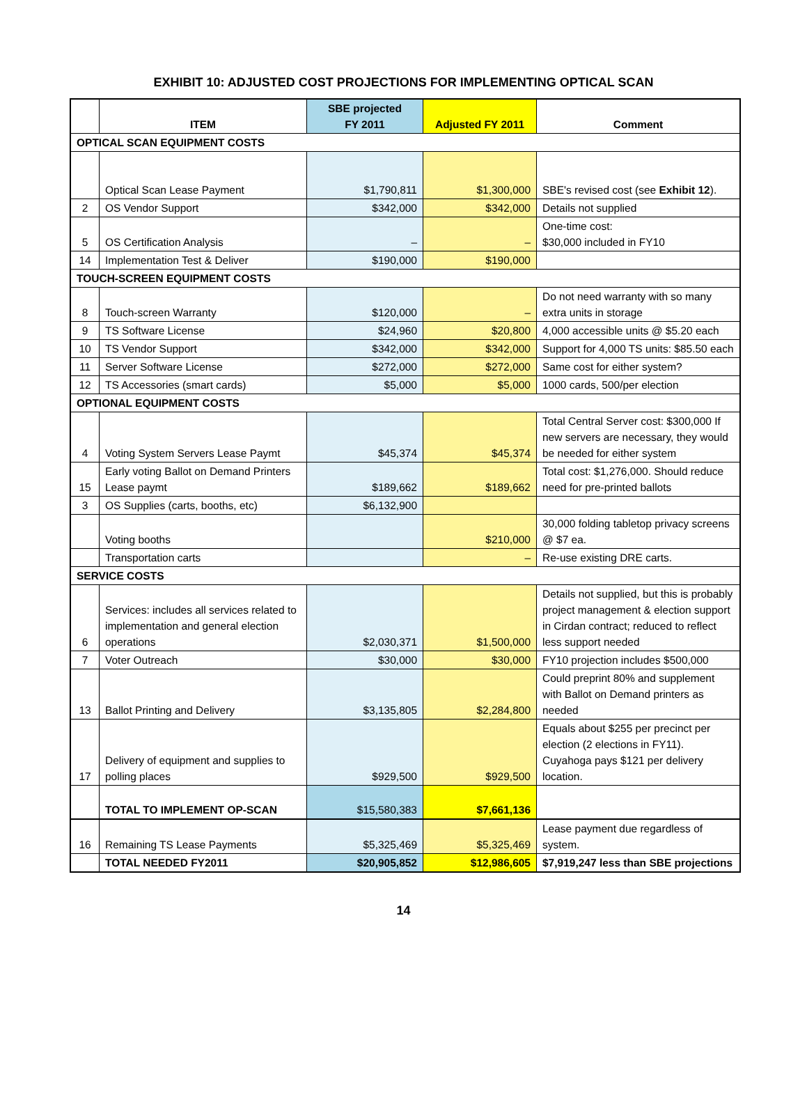EXHIBIT 10: ADJUSTED COST PROJECTIONS FOR IMPLEMENTING OPTICAL SCAN
| | ITEM | SBE projected FY 2011 | Adjusted FY 2011 | Comment |
| --- | --- | --- | --- | --- |
| OPTICAL SCAN EQUIPMENT COSTS | | | | |
| | Optical Scan Lease Payment | $1,790,811 | $1,300,000 | SBE's revised cost (see Exhibit 12 ). |
| 2 | OS Vendor Support | $342,000 | $342,000 | Details not supplied |
| 5 | OS Certification Analysis | – | – | One-time cost: $30,000 included in FY10 |
| 14 | Implementation Test & Deliver | $190,000 | $190,000 | |
| TOUCH-SCREEN EQUIPMENT COSTS | | | | |
| 8 | Touch-screen Warranty | $120,000 | – | Do not need warranty with so many extra units in storage |
| 9 | TS Software License | $24,960 | $20,800 | 4,000 accessible units @ $5.20 each |
| 10 | TS Vendor Support | $342,000 | $342,000 | Support for 4,000 TS units: $85.50 each |
| 11 | Server Software License | $272,000 | $272,000 | Same cost for either system? |
| 12 | TS Accessories (smart cards) | $5,000 | $5,000 | 1000 cards, 500/per election |
| OPTIONAL EQUIPMENT COSTS | | | | |
| 4 | Voting System Servers Lease Paymt | $45,374 | $45,374 | Total Central Server cost: $300,000 If new servers are necessary, they would be needed for either system |
| 15 | Early voting Ballot on Demand Printers Lease paymt | $189,662 | $189,662 | Total cost: $1,276,000. Should reduce need for pre-printed ballots |
| 3 | OS Supplies (carts, booths, etc) | $6,132,900 | | |
| | Voting booths | | $210,000 | 30,000 folding tabletop privacy screens @ $7 ea. |
| | Transportation carts | | – | Re-use existing DRE carts. |
| SERVICE COSTS | | | | |
| 6 | Services: includes all services related to implementation and general election operations | $2,030,371 | $1,500,000 | Details not supplied, but this is probably project management & election support in Cirdan contract; reduced to reflect less support needed |
| 7 | Voter Outreach | $30,000 | $30,000 | FY10 projection includes $500,000 |
| 13 | Ballot Printing and Delivery | $3,135,805 | $2,284,800 | Could preprint 80% and supplement with Ballot on Demand printers as needed |
| 17 | Delivery of equipment and supplies to polling places | $929,500 | $929,500 | Equals about $255 per precinct per election (2 elections in FY11). Cuyahoga pays $121 per delivery location. |
| | TOTAL TO IMPLEMENT OP-SCAN | $15,580,383 | $7,661,136 | |
| 16 | Remaining TS Lease Payments | $5,325,469 | $5,325,469 | Lease payment due regardless of system. |
| | TOTAL NEEDED FY2011 | $20,905,852 | $12,986,605 | $7,919,247 less than SBE projections |
14